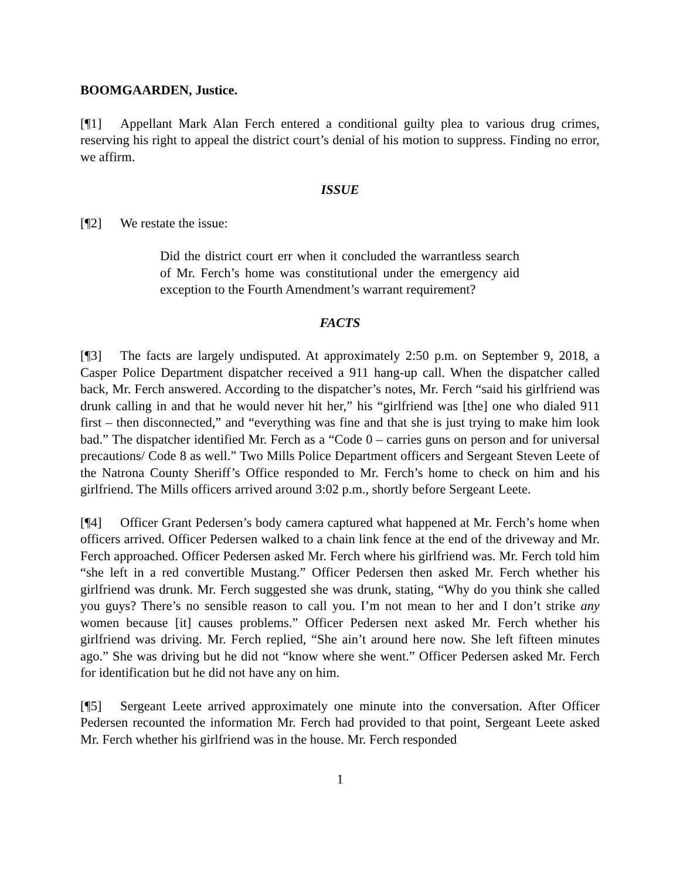BOOMGAARDEN, Justice.
[¶1] Appellant Mark Alan Ferch entered a conditional guilty plea to various drug crimes, reserving his right to appeal the district court’s denial of his motion to suppress. Finding no error, we affirm.
ISSUE
[¶2] We restate the issue:
Did the district court err when it concluded the warrantless search of Mr. Ferch’s home was constitutional under the emergency aid exception to the Fourth Amendment’s warrant requirement?
FACTS
[¶3] The facts are largely undisputed. At approximately 2:50 p.m. on September 9, 2018, a Casper Police Department dispatcher received a 911 hang-up call. When the dispatcher called back, Mr. Ferch answered. According to the dispatcher’s notes, Mr. Ferch “said his girlfriend was drunk calling in and that he would never hit her,” his “girlfriend was [the] one who dialed 911 first – then disconnected,” and “everything was fine and that she is just trying to make him look bad.” The dispatcher identified Mr. Ferch as a “Code 0 – carries guns on person and for universal precautions/ Code 8 as well.” Two Mills Police Department officers and Sergeant Steven Leete of the Natrona County Sheriff’s Office responded to Mr. Ferch’s home to check on him and his girlfriend. The Mills officers arrived around 3:02 p.m., shortly before Sergeant Leete.
[¶4] Officer Grant Pedersen’s body camera captured what happened at Mr. Ferch’s home when officers arrived. Officer Pedersen walked to a chain link fence at the end of the driveway and Mr. Ferch approached. Officer Pedersen asked Mr. Ferch where his girlfriend was. Mr. Ferch told him “she left in a red convertible Mustang.” Officer Pedersen then asked Mr. Ferch whether his girlfriend was drunk. Mr. Ferch suggested she was drunk, stating, “Why do you think she called you guys? There’s no sensible reason to call you. I’m not mean to her and I don’t strike any women because [it] causes problems.” Officer Pedersen next asked Mr. Ferch whether his girlfriend was driving. Mr. Ferch replied, “She ain’t around here now. She left fifteen minutes ago.” She was driving but he did not “know where she went.” Officer Pedersen asked Mr. Ferch for identification but he did not have any on him.
[¶5] Sergeant Leete arrived approximately one minute into the conversation. After Officer Pedersen recounted the information Mr. Ferch had provided to that point, Sergeant Leete asked Mr. Ferch whether his girlfriend was in the house. Mr. Ferch responded
1